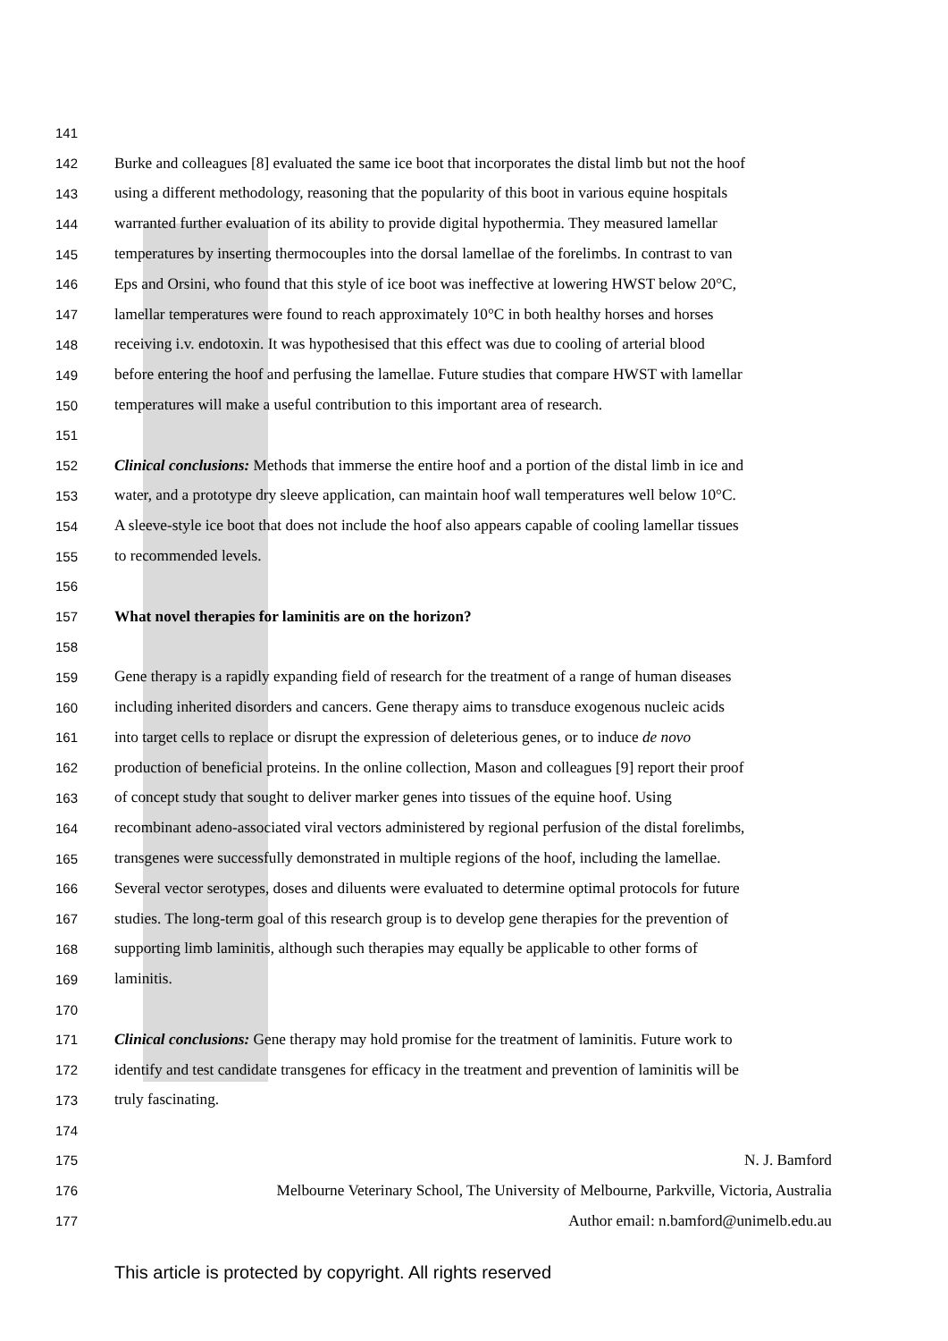141
142 Burke and colleagues [8] evaluated the same ice boot that incorporates the distal limb but not the hoof
143 using a different methodology, reasoning that the popularity of this boot in various equine hospitals
144 warranted further evaluation of its ability to provide digital hypothermia. They measured lamellar
145 temperatures by inserting thermocouples into the dorsal lamellae of the forelimbs. In contrast to van
146 Eps and Orsini, who found that this style of ice boot was ineffective at lowering HWST below 20°C,
147 lamellar temperatures were found to reach approximately 10°C in both healthy horses and horses
148 receiving i.v. endotoxin. It was hypothesised that this effect was due to cooling of arterial blood
149 before entering the hoof and perfusing the lamellae. Future studies that compare HWST with lamellar
150 temperatures will make a useful contribution to this important area of research.
151
152 Clinical conclusions: Methods that immerse the entire hoof and a portion of the distal limb in ice and
153 water, and a prototype dry sleeve application, can maintain hoof wall temperatures well below 10°C.
154 A sleeve-style ice boot that does not include the hoof also appears capable of cooling lamellar tissues
155 to recommended levels.
156
157 What novel therapies for laminitis are on the horizon?
158
159 Gene therapy is a rapidly expanding field of research for the treatment of a range of human diseases
160 including inherited disorders and cancers. Gene therapy aims to transduce exogenous nucleic acids
161 into target cells to replace or disrupt the expression of deleterious genes, or to induce de novo
162 production of beneficial proteins. In the online collection, Mason and colleagues [9] report their proof
163 of concept study that sought to deliver marker genes into tissues of the equine hoof. Using
164 recombinant adeno-associated viral vectors administered by regional perfusion of the distal forelimbs,
165 transgenes were successfully demonstrated in multiple regions of the hoof, including the lamellae.
166 Several vector serotypes, doses and diluents were evaluated to determine optimal protocols for future
167 studies. The long-term goal of this research group is to develop gene therapies for the prevention of
168 supporting limb laminitis, although such therapies may equally be applicable to other forms of
169 laminitis.
170
171 Clinical conclusions: Gene therapy may hold promise for the treatment of laminitis. Future work to
172 identify and test candidate transgenes for efficacy in the treatment and prevention of laminitis will be
173 truly fascinating.
174
175 N. J. Bamford
176 Melbourne Veterinary School, The University of Melbourne, Parkville, Victoria, Australia
177 Author email: n.bamford@unimelb.edu.au
This article is protected by copyright. All rights reserved